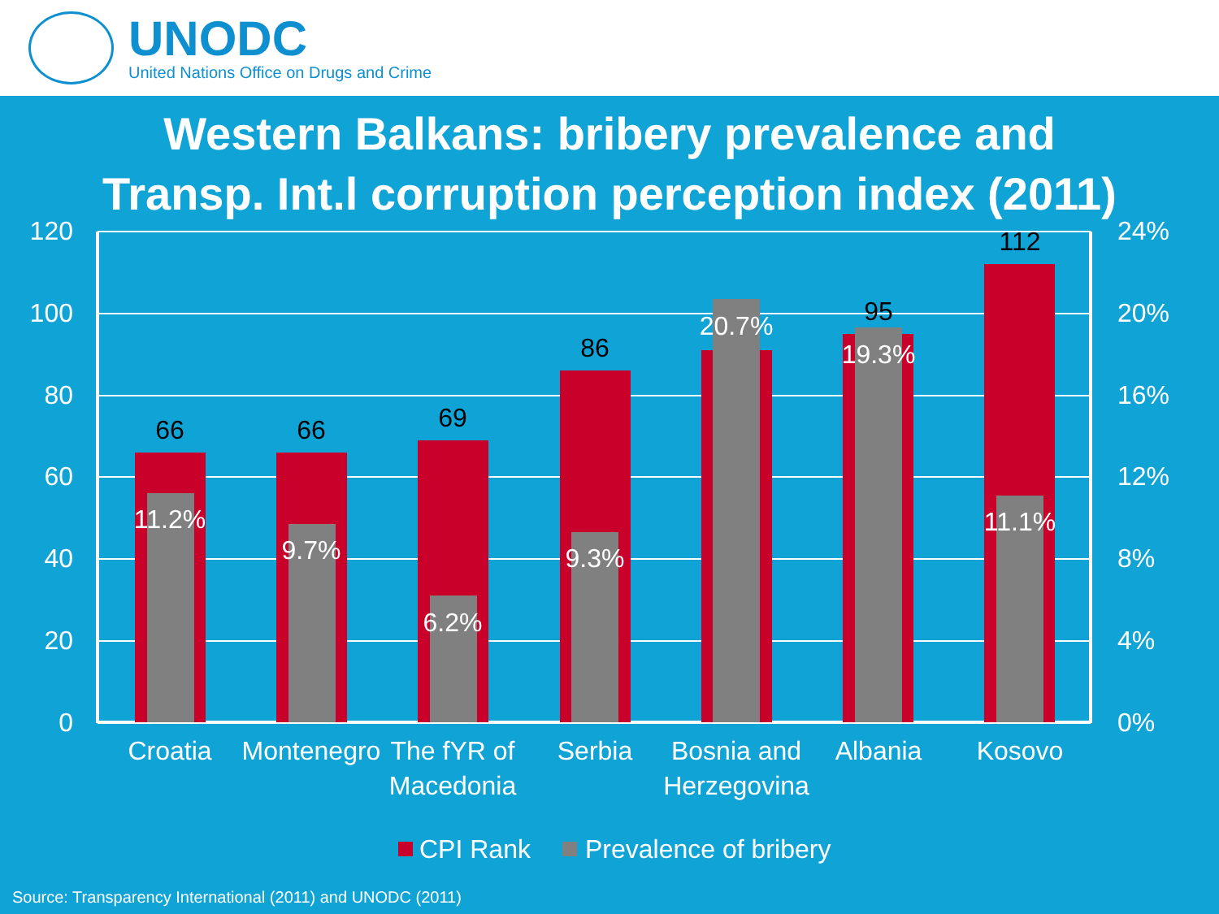UNODC
United Nations Office on Drugs and Crime
Western Balkans: bribery prevalence and
Transp. Int.l corruption perception index (2011)
120
100
80
60
40
20
0
24%
20%
16%
12%
8%
4%
0%
66
66
69
86
95
112
11.2%
9.7%
6.2%
9.3%
20.7%
19.3%
11.1%
Croatia
Montenegro
The fYR of
Macedonia
Serbia
Bosnia and
Herzegovina
Albania
Kosovo
CPI Rank
Prevalence of bribery
Source: Transparency International (2011) and UNODC (2011)